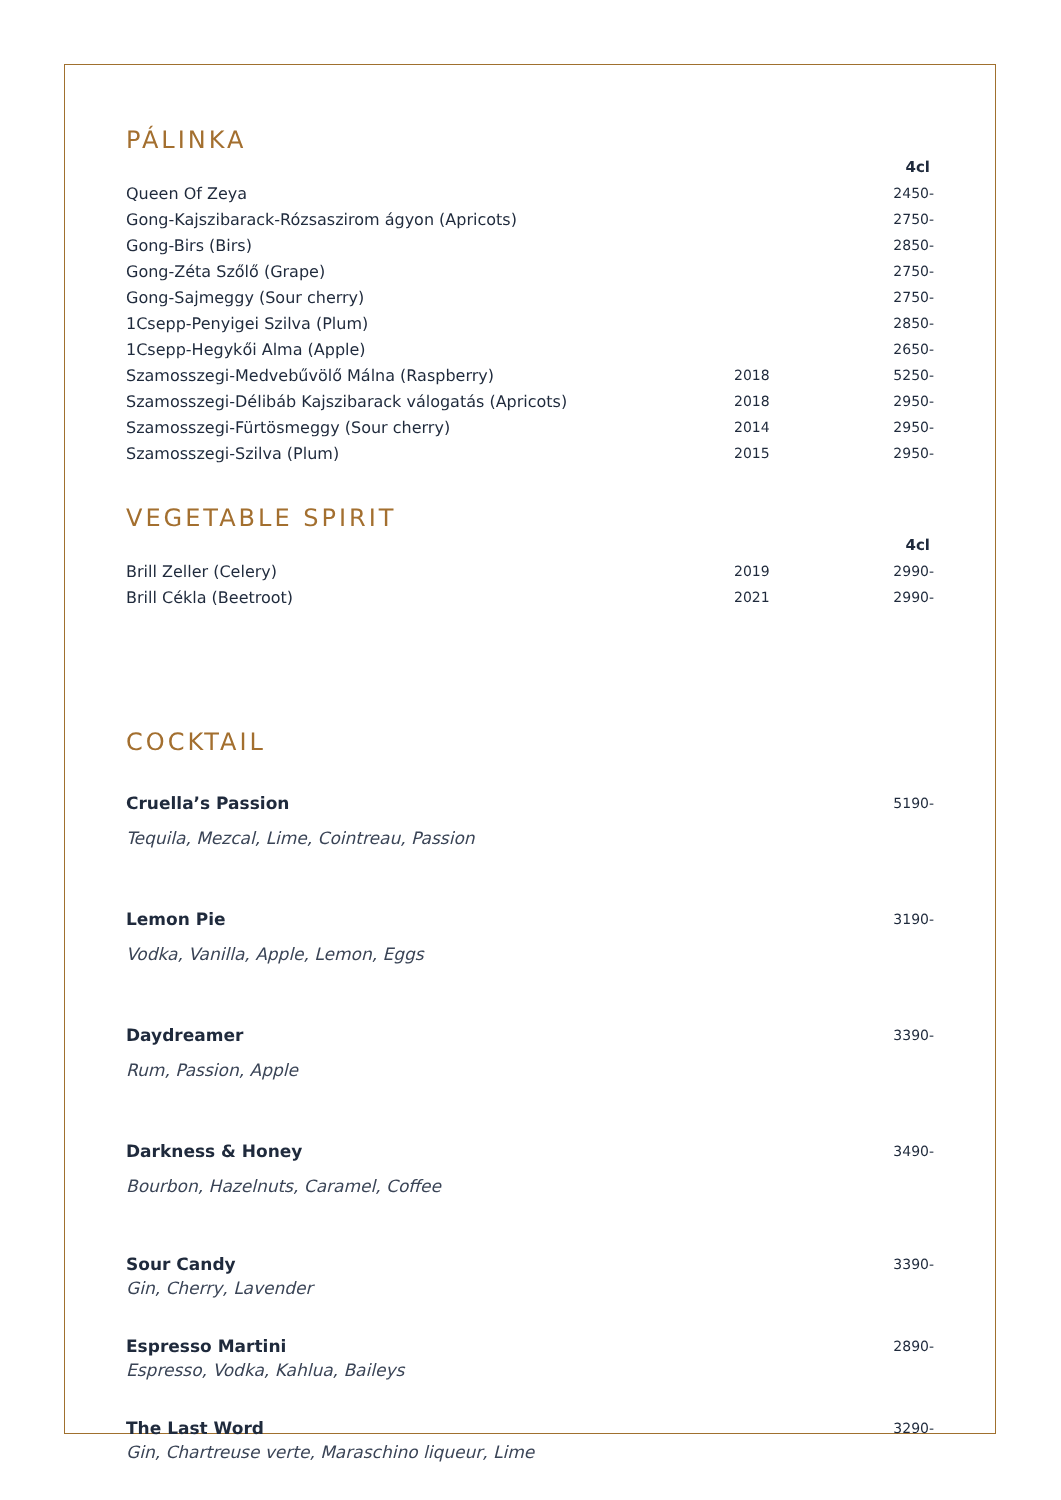PÁLINKA
| | | 4cl |
| Queen Of Zeya | | 2450- |
| Gong-Kajszibarack-Rózsaszirom ágyon (Apricots) | | 2750- |
| Gong-Birs (Birs) | | 2850- |
| Gong-Zéta Szőlő (Grape) | | 2750- |
| Gong-Sajmeggy (Sour cherry) | | 2750- |
| 1Csepp-Penyigei Szilva (Plum) | | 2850- |
| 1Csepp-Hegykői Alma (Apple) | | 2650- |
| Szamosszegi-Medvebűvölő Málna (Raspberry) | 2018 | 5250- |
| Szamosszegi-Délibáb Kajszibarack válogatás (Apricots) | 2018 | 2950- |
| Szamosszegi-Fürtösmeggy (Sour cherry) | 2014 | 2950- |
| Szamosszegi-Szilva (Plum) | 2015 | 2950- |
VEGETABLE SPIRIT
| | | 4cl |
| Brill Zeller (Celery) | 2019 | 2990- |
| Brill Cékla (Beetroot) | 2021 | 2990- |
COCKTAIL
| Cruella’s Passion | 5190- |
| Tequila, Mezcal, Lime, Cointreau, Passion | |
| Lemon Pie | 3190- |
| Vodka, Vanilla, Apple, Lemon, Eggs | |
| Daydreamer | 3390- |
| Rum, Passion, Apple | |
| Darkness & Honey | 3490- |
| Bourbon, Hazelnuts, Caramel, Coffee | |
| Sour Candy | 3390- |
| Gin, Cherry, Lavender | |
| Espresso Martini | 2890- |
| Espresso, Vodka, Kahlua, Baileys | |
| The Last Word | 3290- |
| Gin, Chartreuse verte, Maraschino liqueur, Lime | |